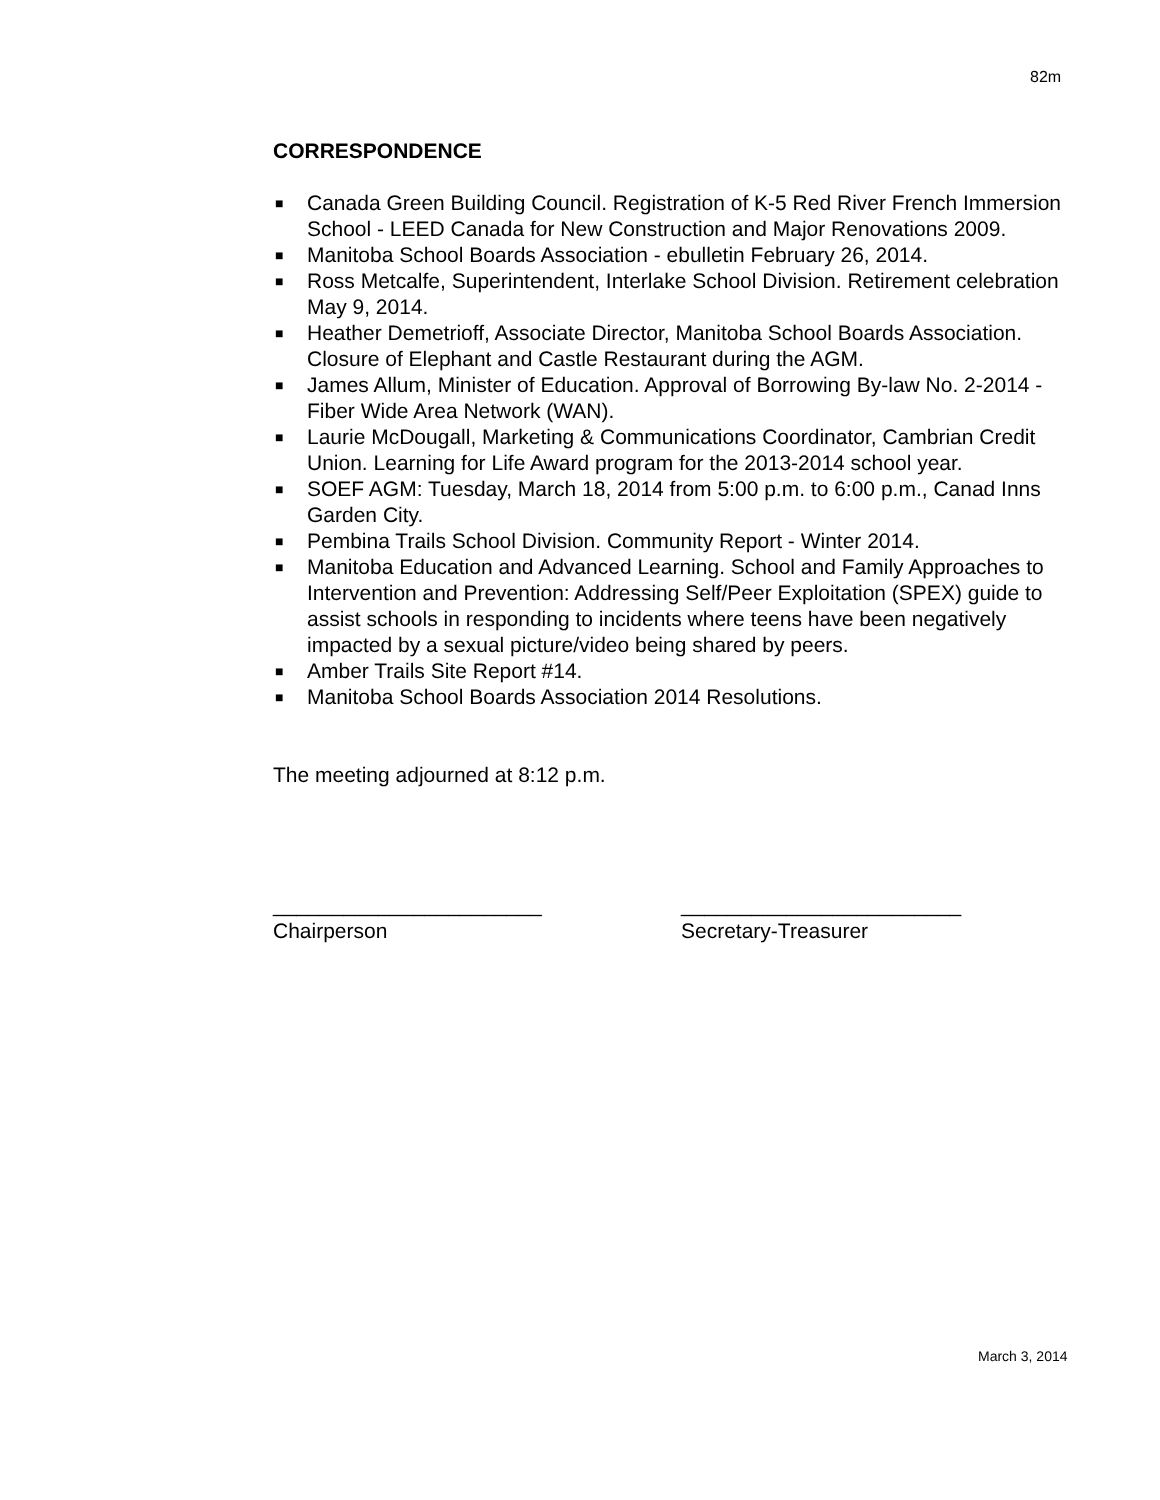82m
CORRESPONDENCE
■ Canada Green Building Council. Registration of K-5 Red River French Immersion School - LEED Canada for New Construction and Major Renovations 2009.
■ Manitoba School Boards Association - ebulletin February 26, 2014.
■ Ross Metcalfe, Superintendent, Interlake School Division. Retirement celebration May 9, 2014.
■ Heather Demetrioff, Associate Director, Manitoba School Boards Association. Closure of Elephant and Castle Restaurant during the AGM.
■ James Allum, Minister of Education. Approval of Borrowing By-law No. 2-2014 - Fiber Wide Area Network (WAN).
■ Laurie McDougall, Marketing & Communications Coordinator, Cambrian Credit Union. Learning for Life Award program for the 2013-2014 school year.
■ SOEF AGM: Tuesday, March 18, 2014 from 5:00 p.m. to 6:00 p.m., Canad Inns Garden City.
■ Pembina Trails School Division. Community Report - Winter 2014.
■ Manitoba Education and Advanced Learning. School and Family Approaches to Intervention and Prevention: Addressing Self/Peer Exploitation (SPEX) guide to assist schools in responding to incidents where teens have been negatively impacted by a sexual picture/video being shared by peers.
■ Amber Trails Site Report #14.
■ Manitoba School Boards Association 2014 Resolutions.
The meeting adjourned at 8:12 p.m.
_______________________
Chairperson
________________________
Secretary-Treasurer
March 3, 2014